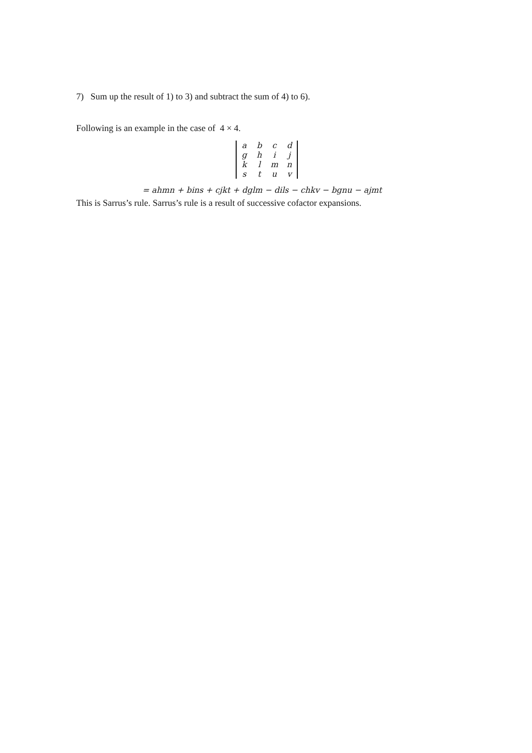7) Sum up the result of 1) to 3) and subtract the sum of 4) to 6).
Following is an example in the case of 4 × 4.
| a | b | c | d |
| g | h | i | j |
| k | l | m | n |
| s | t | u | v |
= ahmn + bins + cjkt + dglm − dils − chkv − bgnu − ajmt
This is Sarrus’s rule. Sarrus’s rule is a result of successive cofactor expansions.